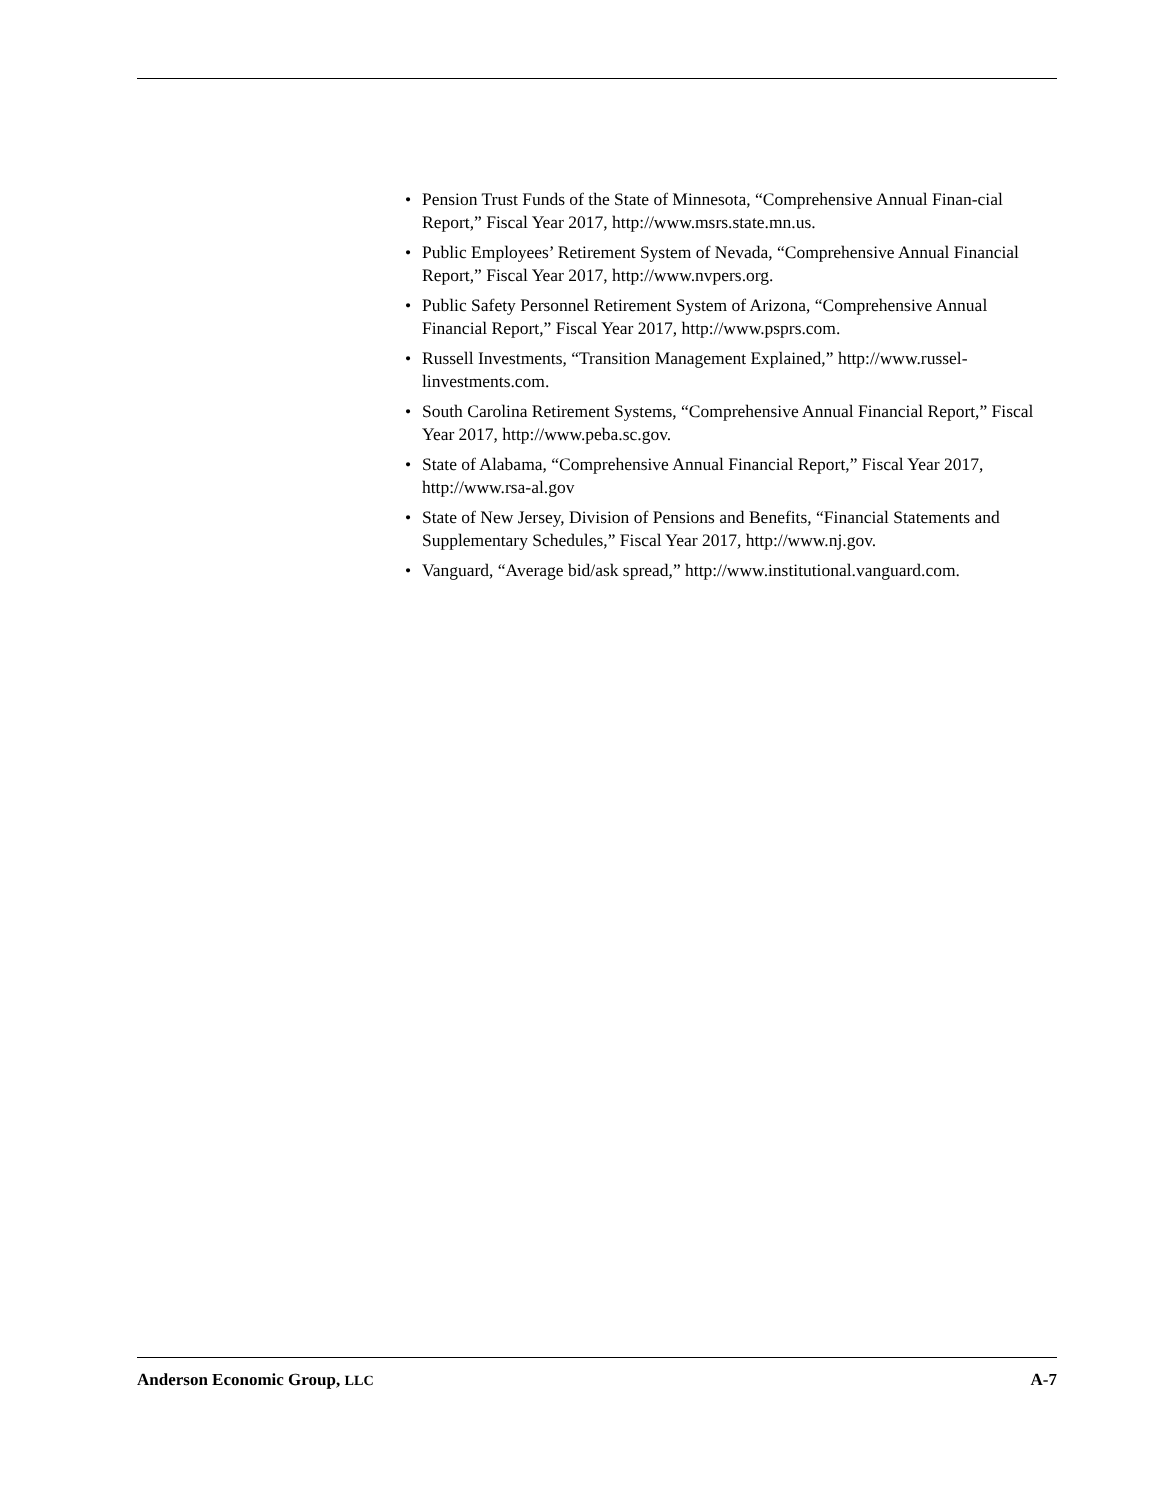• Pension Trust Funds of the State of Minnesota, “Comprehensive Annual Finan-cial Report,” Fiscal Year 2017, http://www.msrs.state.mn.us.
• Public Employees’ Retirement System of Nevada, “Comprehensive Annual Financial Report,” Fiscal Year 2017, http://www.nvpers.org.
• Public Safety Personnel Retirement System of Arizona, “Comprehensive Annual Financial Report,” Fiscal Year 2017, http://www.psprs.com.
• Russell Investments, “Transition Management Explained,” http://www.russel-linvestments.com.
• South Carolina Retirement Systems, “Comprehensive Annual Financial Report,” Fiscal Year 2017, http://www.peba.sc.gov.
• State of Alabama, “Comprehensive Annual Financial Report,” Fiscal Year 2017, http://www.rsa-al.gov
• State of New Jersey, Division of Pensions and Benefits, “Financial Statements and Supplementary Schedules,” Fiscal Year 2017, http://www.nj.gov.
• Vanguard, “Average bid/ask spread,” http://www.institutional.vanguard.com.
Anderson Economic Group, LLC A-7